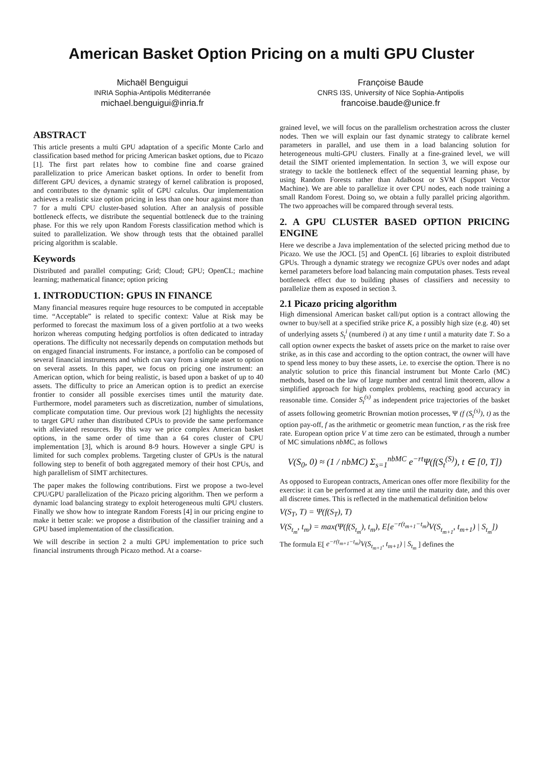American Basket Option Pricing on a multi GPU Cluster
Michaël Benguigui
INRIA Sophia-Antipolis Méditerranée
michael.benguigui@inria.fr
Françoise Baude
CNRS I3S, University of Nice Sophia-Antipolis
francoise.baude@unice.fr
ABSTRACT
This article presents a multi GPU adaptation of a specific Monte Carlo and classification based method for pricing American basket options, due to Picazo [1]. The first part relates how to combine fine and coarse grained parallelization to price American basket options. In order to benefit from different GPU devices, a dynamic strategy of kernel calibration is proposed, and contributes to the dynamic split of GPU calculus. Our implementation achieves a realistic size option pricing in less than one hour against more than 7 for a multi CPU cluster-based solution. After an analysis of possible bottleneck effects, we distribute the sequential bottleneck due to the training phase. For this we rely upon Random Forests classification method which is suited to parallelization. We show through tests that the obtained parallel pricing algorithm is scalable.
Keywords
Distributed and parallel computing; Grid; Cloud; GPU; OpenCL; machine learning; mathematical finance; option pricing
1. INTRODUCTION: GPUS IN FINANCE
Many financial measures require huge resources to be computed in acceptable time. “Acceptable” is related to specific context: Value at Risk may be performed to forecast the maximum loss of a given portfolio at a two weeks horizon whereas computing hedging portfolios is often dedicated to intraday operations. The difficulty not necessarily depends on computation methods but on engaged financial instruments. For instance, a portfolio can be composed of several financial instruments and which can vary from a simple asset to option on several assets. In this paper, we focus on pricing one instrument: an American option, which for being realistic, is based upon a basket of up to 40 assets. The difficulty to price an American option is to predict an exercise frontier to consider all possible exercises times until the maturity date. Furthermore, model parameters such as discretization, number of simulations, complicate computation time. Our previous work [2] highlights the necessity to target GPU rather than distributed CPUs to provide the same performance with alleviated resources. By this way we price complex American basket options, in the same order of time than a 64 cores cluster of CPU implementation [3], which is around 8-9 hours. However a single GPU is limited for such complex problems. Targeting cluster of GPUs is the natural following step to benefit of both aggregated memory of their host CPUs, and high parallelism of SIMT architectures.
The paper makes the following contributions. First we propose a two-level CPU/GPU parallelization of the Picazo pricing algorithm. Then we perform a dynamic load balancing strategy to exploit heterogeneous multi GPU clusters. Finally we show how to integrate Random Forests [4] in our pricing engine to make it better scale: we propose a distribution of the classifier training and a GPU based implementation of the classification.
We will describe in section 2 a multi GPU implementation to price such financial instruments through Picazo method. At a coarse-
grained level, we will focus on the parallelism orchestration across the cluster nodes. Then we will explain our fast dynamic strategy to calibrate kernel parameters in parallel, and use them in a load balancing solution for heterogeneous multi-GPU clusters. Finally at a fine-grained level, we will detail the SIMT oriented implementation. In section 3, we will expose our strategy to tackle the bottleneck effect of the sequential learning phase, by using Random Forests rather than AdaBoost or SVM (Support Vector Machine). We are able to parallelize it over CPU nodes, each node training a small Random Forest. Doing so, we obtain a fully parallel pricing algorithm. The two approaches will be compared through several tests.
2. A GPU CLUSTER BASED OPTION PRICING ENGINE
Here we describe a Java implementation of the selected pricing method due to Picazo. We use the JOCL [5] and OpenCL [6] libraries to exploit distributed GPUs. Through a dynamic strategy we recognize GPUs over nodes and adapt kernel parameters before load balancing main computation phases. Tests reveal bottleneck effect due to building phases of classifiers and necessity to parallelize them as exposed in section 3.
2.1 Picazo pricing algorithm
High dimensional American basket call/put option is a contract allowing the owner to buy/sell at a specified strike price K, a possibly high size (e.g. 40) set of underlying assets S<sub>t</sub><sup>i</sup> (numbered i) at any time t until a maturity date T. So a call option owner expects the basket of assets price on the market to raise over strike, as in this case and according to the option contract, the owner will have to spend less money to buy these assets, i.e. to exercise the option. There is no analytic solution to price this financial instrument but Monte Carlo (MC) methods, based on the law of large number and central limit theorem, allow a simplified approach for high complex problems, reaching good accuracy in reasonable time. Consider S<sub>t</sub><sup>(s)</sup> as independent price trajectories of the basket of assets following geometric Brownian motion processes, Ψ (f (S<sub>t</sub><sup>(s)</sup>), t) as the option pay-off, f as the arithmetic or geometric mean function, r as the risk free rate. European option price V at time zero can be estimated, through a number of MC simulations nbMC, as follows
V(S<sub>0</sub>, 0) ≈ (1 / nbMC) Σ<sub>s=1</sub><sup>nbMC</sup> e<sup>−rt</sup>Ψ(f(S<sub>t</sub><sup>(S)</sup>), t ∈ [0, T])
As opposed to European contracts, American ones offer more flexibility for the exercise: it can be performed at any time until the maturity date, and this over all discrete times. This is reflected in the mathematical definition below
V(S<sub>T</sub>, T) = Ψ(f(S<sub>T</sub>), T)
V(S<sub>t<sub>m</sub></sub>, t<sub>m</sub>) = max(Ψ(f(S<sub>t<sub>m</sub></sub>), t<sub>m</sub>), E[e<sup>−r(t<sub>m+1</sub>−t<sub>m</sub>)</sup>V(S<sub>t<sub>m+1</sub></sub>, t<sub>m+1</sub>) | S<sub>t<sub>m</sub></sub>])
The formula E[ e<sup>−r(t<sub>m+1</sub>−t<sub>m</sub>)</sup>V(S<sub>t<sub>m+1</sub></sub>, t<sub>m+1</sub>) | S<sub>t<sub>m</sub></sub> ] defines the